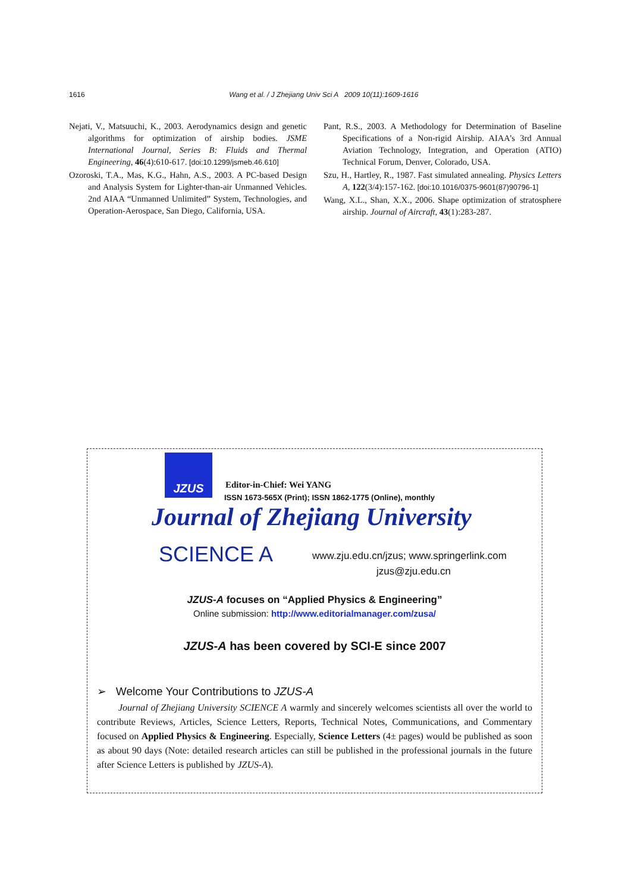1616 Wang et al. / J Zhejiang Univ Sci A 2009 10(11):1609-1616
Nejati, V., Matsuuchi, K., 2003. Aerodynamics design and genetic algorithms for optimization of airship bodies. JSME International Journal, Series B: Fluids and Thermal Engineering, 46(4):610-617. [doi:10.1299/jsmeb.46.610]
Ozoroski, T.A., Mas, K.G., Hahn, A.S., 2003. A PC-based Design and Analysis System for Lighter-than-air Unmanned Vehicles. 2nd AIAA “Unmanned Unlimited” System, Technologies, and Operation-Aerospace, San Diego, California, USA.
Pant, R.S., 2003. A Methodology for Determination of Baseline Specifications of a Non-rigid Airship. AIAA’s 3rd Annual Aviation Technology, Integration, and Operation (ATIO) Technical Forum, Denver, Colorado, USA.
Szu, H., Hartley, R., 1987. Fast simulated annealing. Physics Letters A, 122(3/4):157-162. [doi:10.1016/0375-9601(87)90796-1]
Wang, X.L., Shan, X.X., 2006. Shape optimization of stratosphere airship. Journal of Aircraft, 43(1):283-287.
JZUS
Editor-in-Chief: Wei YANG
ISSN 1673-565X (Print); ISSN 1862-1775 (Online), monthly
Journal of Zhejiang University
SCIENCE A
www.zju.edu.cn/jzus; www.springerlink.com
jzus@zju.edu.cn
JZUS-A focuses on “Applied Physics & Engineering”
Online submission: http://www.editorialmanager.com/zusa/
JZUS-A has been covered by SCI-E since 2007
➢ Welcome Your Contributions to JZUS-A
Journal of Zhejiang University SCIENCE A warmly and sincerely welcomes scientists all over the world to contribute Reviews, Articles, Science Letters, Reports, Technical Notes, Communications, and Commentary focused on Applied Physics & Engineering. Especially, Science Letters (4± pages) would be published as soon as about 90 days (Note: detailed research articles can still be published in the professional journals in the future after Science Letters is published by JZUS-A).